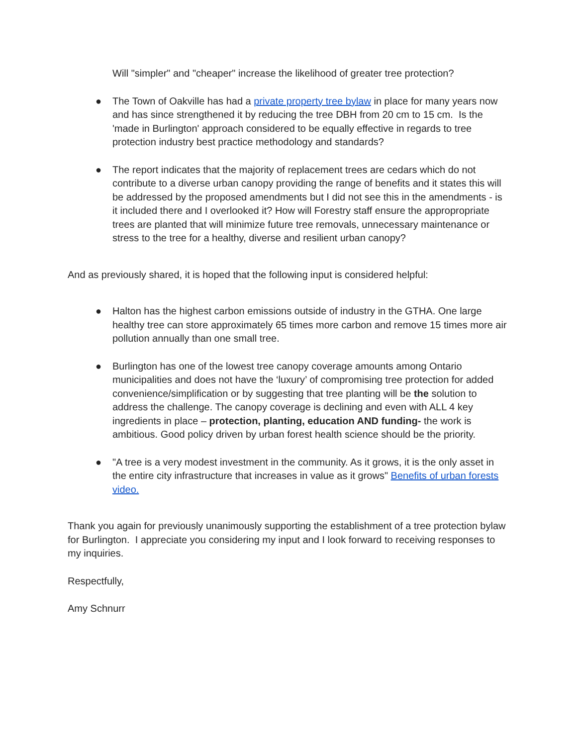Will "simpler" and "cheaper" increase the likelihood of greater tree protection?
● The Town of Oakville has had a private property tree bylaw in place for many years now and has since strengthened it by reducing the tree DBH from 20 cm to 15 cm. Is the 'made in Burlington' approach considered to be equally effective in regards to tree protection industry best practice methodology and standards?
● The report indicates that the majority of replacement trees are cedars which do not contribute to a diverse urban canopy providing the range of benefits and it states this will be addressed by the proposed amendments but I did not see this in the amendments - is it included there and I overlooked it? How will Forestry staff ensure the appropropriate trees are planted that will minimize future tree removals, unnecessary maintenance or stress to the tree for a healthy, diverse and resilient urban canopy?
And as previously shared, it is hoped that the following input is considered helpful:
● Halton has the highest carbon emissions outside of industry in the GTHA. One large healthy tree can store approximately 65 times more carbon and remove 15 times more air pollution annually than one small tree.
● Burlington has one of the lowest tree canopy coverage amounts among Ontario municipalities and does not have the ‘luxury’ of compromising tree protection for added convenience/simplification or by suggesting that tree planting will be the solution to address the challenge. The canopy coverage is declining and even with ALL 4 key ingredients in place – protection, planting, education AND funding- the work is ambitious. Good policy driven by urban forest health science should be the priority.
● "A tree is a very modest investment in the community. As it grows, it is the only asset in the entire city infrastructure that increases in value as it grows" Benefits of urban forests video.
Thank you again for previously unanimously supporting the establishment of a tree protection bylaw for Burlington. I appreciate you considering my input and I look forward to receiving responses to my inquiries.
Respectfully,
Amy Schnurr